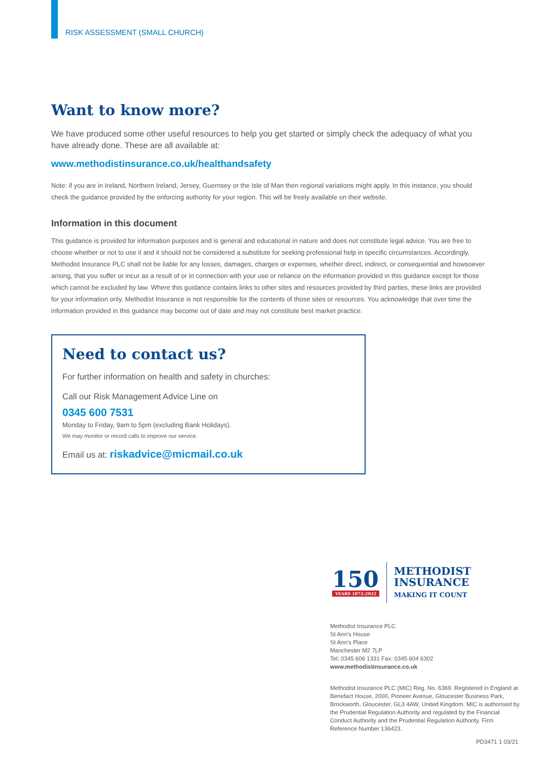RISK ASSESSMENT (SMALL CHURCH)
Want to know more?
We have produced some other useful resources to help you get started or simply check the adequacy of what you have already done. These are all available at:
www.methodistinsurance.co.uk/healthandsafety
Note: if you are in Ireland, Northern Ireland, Jersey, Guernsey or the Isle of Man then regional variations might apply. In this instance, you should check the guidance provided by the enforcing authority for your region. This will be freely available on their website.
Information in this document
This guidance is provided for information purposes and is general and educational in nature and does not constitute legal advice. You are free to choose whether or not to use it and it should not be considered a substitute for seeking professional help in specific circumstances. Accordingly, Methodist Insurance PLC shall not be liable for any losses, damages, charges or expenses, whether direct, indirect, or consequential and howsoever arising, that you suffer or incur as a result of or in connection with your use or reliance on the information provided in this guidance except for those which cannot be excluded by law. Where this guidance contains links to other sites and resources provided by third parties, these links are provided for your information only. Methodist Insurance is not responsible for the contents of those sites or resources. You acknowledge that over time the information provided in this guidance may become out of date and may not constitute best market practice.
Need to contact us?
For further information on health and safety in churches:
Call our Risk Management Advice Line on
0345 600 7531
Monday to Friday, 9am to 5pm (excluding Bank Holidays).
We may monitor or record calls to improve our service.
Email us at: riskadvice@micmail.co.uk
150
YEARS 1872-2022
METHODIST
INSURANCE
MAKING IT COUNT
Methodist Insurance PLC
St Ann’s House
St Ann’s Place
Manchester M2 7LP
Tel: 0345 606 1331 Fax: 0345 604 6302
www.methodistinsurance.co.uk
Methodist Insurance PLC (MIC) Reg. No. 6369. Registered in England at Benefact House, 2000, Pioneer Avenue, Gloucester Business Park, Brockworth, Gloucester, GL3 4AW, United Kingdom. MIC is authorised by the Prudential Regulation Authority and regulated by the Financial Conduct Authority and the Prudential Regulation Authority. Firm Reference Number 136423.
PD3471 1 03/21